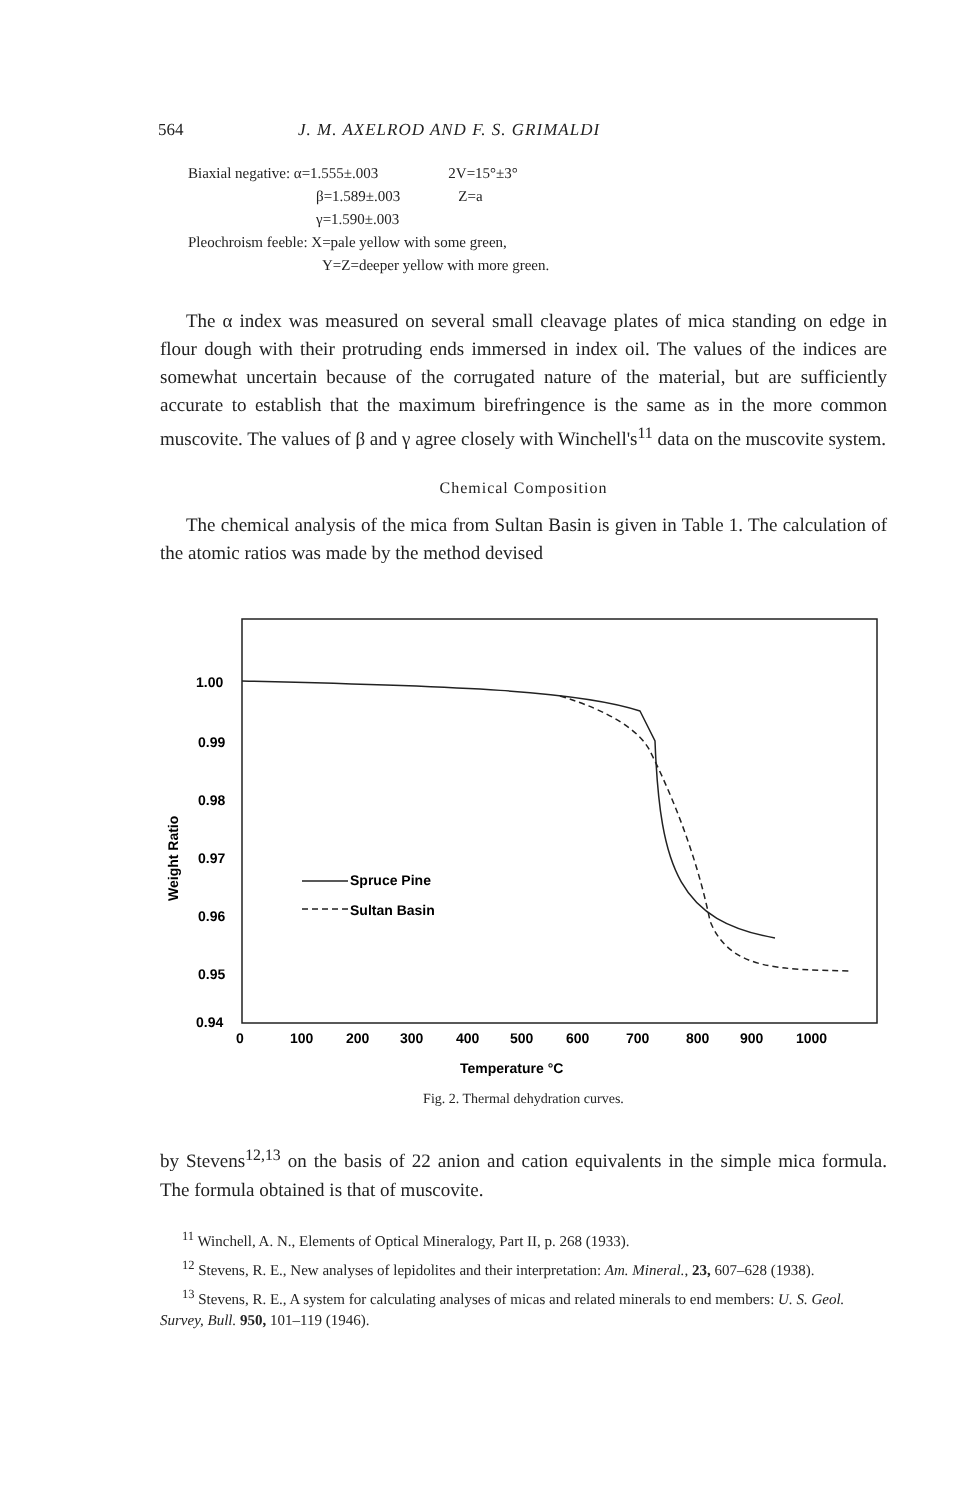564 J. M. AXELROD AND F. S. GRIMALDI
| Biaxial negative: α=1.555±.003 | 2V=15°±3° |
| β=1.589±.003 | Z=a |
| γ=1.590±.003 | |
Pleochroism feeble: X=pale yellow with some green,
Y=Z=deeper yellow with more green.
The α index was measured on several small cleavage plates of mica standing on edge in flour dough with their protruding ends immersed in index oil. The values of the indices are somewhat uncertain because of the corrugated nature of the material, but are sufficiently accurate to establish that the maximum birefringence is the same as in the more common muscovite. The values of β and γ agree closely with Winchell's<sup>11</sup> data on the muscovite system.
Chemical Composition
The chemical analysis of the mica from Sultan Basin is given in Table 1. The calculation of the atomic ratios was made by the method devised
1.00
0.99
0.98
0.97
0.96
0.95
0.94
Weight Ratio
0
100
200
300
400
500
600
700
800
900
1000
Temperature °C
Spruce Pine
Sultan Basin
Fig. 2. Thermal dehydration curves.
by Stevens<sup>12,13</sup> on the basis of 22 anion and cation equivalents in the simple mica formula. The formula obtained is that of muscovite.
<sup>11</sup> Winchell, A. N., Elements of Optical Mineralogy, Part II, p. 268 (1933).
<sup>12</sup> Stevens, R. E., New analyses of lepidolites and their interpretation: Am. Mineral., 23, 607–628 (1938).
<sup>13</sup> Stevens, R. E., A system for calculating analyses of micas and related minerals to end members: U. S. Geol. Survey, Bull. 950, 101–119 (1946).